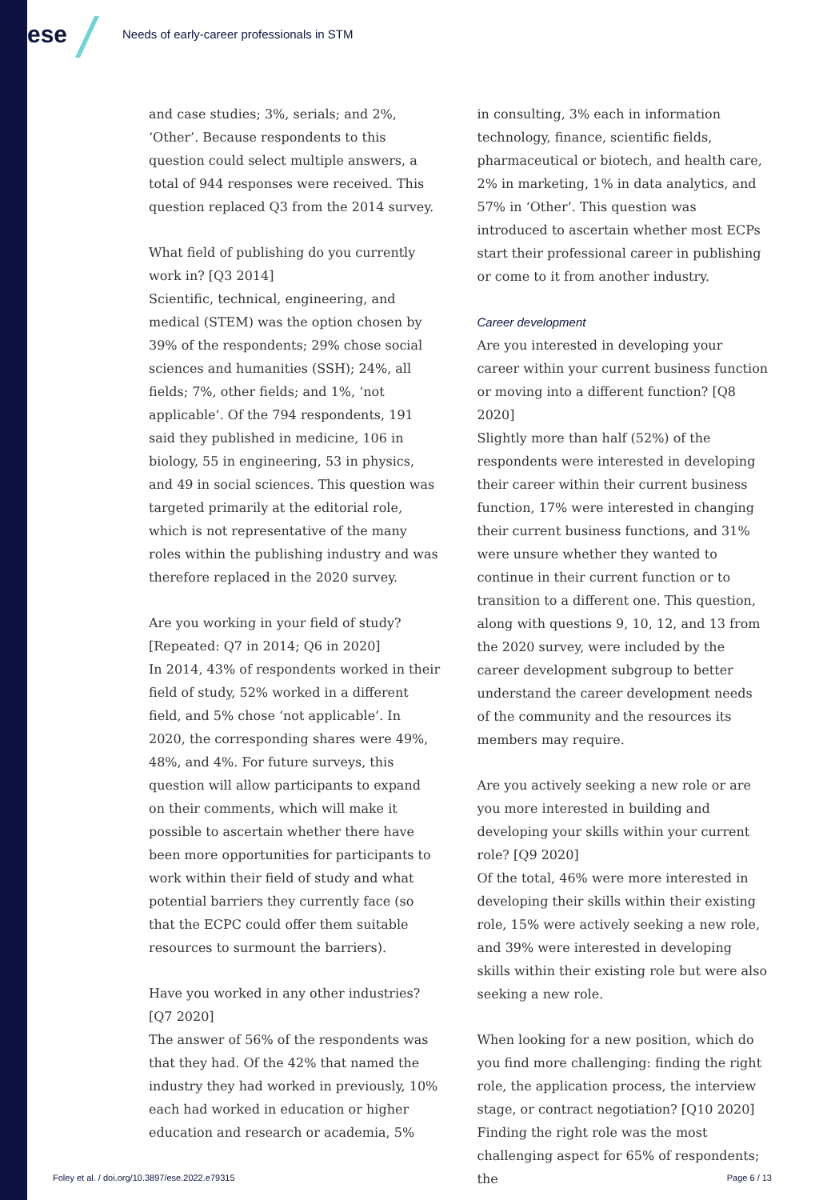ese
Needs of early-career professionals in STM
and case studies; 3%, serials; and 2%, ‘Other’. Because respondents to this question could select multiple answers, a total of 944 responses were received. This question replaced Q3 from the 2014 survey.
What field of publishing do you currently work in? [Q3 2014]
Scientific, technical, engineering, and medical (STEM) was the option chosen by 39% of the respondents; 29% chose social sciences and humanities (SSH); 24%, all fields; 7%, other fields; and 1%, ‘not applicable’. Of the 794 respondents, 191 said they published in medicine, 106 in biology, 55 in engineering, 53 in physics, and 49 in social sciences. This question was targeted primarily at the editorial role, which is not representative of the many roles within the publishing industry and was therefore replaced in the 2020 survey.
Are you working in your field of study? [Repeated: Q7 in 2014; Q6 in 2020]
In 2014, 43% of respondents worked in their field of study, 52% worked in a different field, and 5% chose ‘not applicable’. In 2020, the corresponding shares were 49%, 48%, and 4%. For future surveys, this question will allow participants to expand on their comments, which will make it possible to ascertain whether there have been more opportunities for participants to work within their field of study and what potential barriers they currently face (so that the ECPC could offer them suitable resources to surmount the barriers).
Have you worked in any other industries? [Q7 2020]
The answer of 56% of the respondents was that they had. Of the 42% that named the industry they had worked in previously, 10% each had worked in education or higher education and research or academia, 5%
in consulting, 3% each in information technology, finance, scientific fields, pharmaceutical or biotech, and health care, 2% in marketing, 1% in data analytics, and 57% in ‘Other’. This question was introduced to ascertain whether most ECPs start their professional career in publishing or come to it from another industry.
Career development
Are you interested in developing your career within your current business function or moving into a different function? [Q8 2020]
Slightly more than half (52%) of the respondents were interested in developing their career within their current business function, 17% were interested in changing their current business functions, and 31% were unsure whether they wanted to continue in their current function or to transition to a different one. This question, along with questions 9, 10, 12, and 13 from the 2020 survey, were included by the career development subgroup to better understand the career development needs of the community and the resources its members may require.
Are you actively seeking a new role or are you more interested in building and developing your skills within your current role? [Q9 2020]
Of the total, 46% were more interested in developing their skills within their existing role, 15% were actively seeking a new role, and 39% were interested in developing skills within their existing role but were also seeking a new role.
When looking for a new position, which do you find more challenging: finding the right role, the application process, the interview stage, or contract negotiation? [Q10 2020]
Finding the right role was the most challenging aspect for 65% of respondents; the
Foley et al. / doi.org/10.3897/ese.2022.e79315 Page 6 / 13